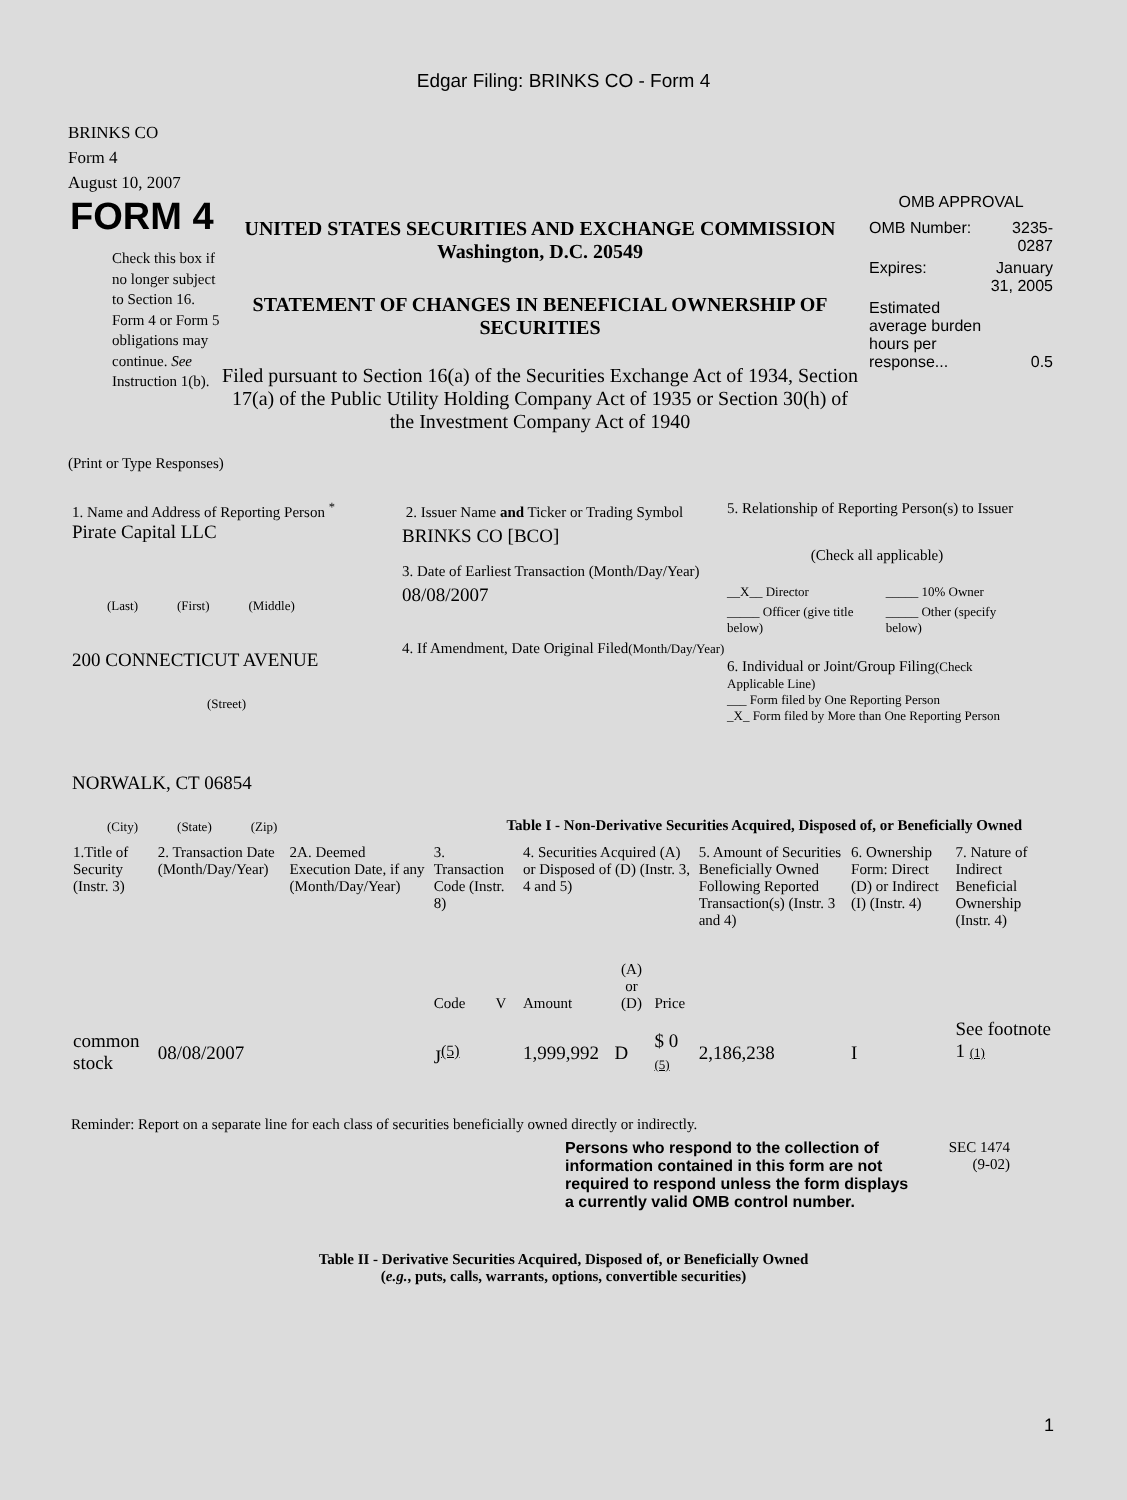Edgar Filing: BRINKS CO - Form 4
BRINKS CO
Form 4
August 10, 2007
FORM 4
Check this box if no longer subject to Section 16. Form 4 or Form 5 obligations may continue. See Instruction 1(b).
UNITED STATES SECURITIES AND EXCHANGE COMMISSION
Washington, D.C. 20549
STATEMENT OF CHANGES IN BENEFICIAL OWNERSHIP OF SECURITIES
Filed pursuant to Section 16(a) of the Securities Exchange Act of 1934, Section 17(a) of the Public Utility Holding Company Act of 1935 or Section 30(h) of the Investment Company Act of 1940
OMB APPROVAL
| OMB Number: | 3235-0287 |
| Expires: | January 31, 2005 |
| Estimated average burden hours per response... | 0.5 |
(Print or Type Responses)
1. Name and Address of Reporting Person <sup>*</sup>
Pirate Capital LLC
(Last) (First) (Middle)
200 CONNECTICUT AVENUE
(Street)
NORWALK, CT 06854
(City) (State) (Zip)
2. Issuer Name and Ticker or Trading Symbol
BRINKS CO [BCO]
3. Date of Earliest Transaction (Month/Day/Year)
08/08/2007
4. If Amendment, Date Original Filed(Month/Day/Year)
5. Relationship of Reporting Person(s) to Issuer
(Check all applicable)
| __X__ Director | _____ 10% Owner |
| _____ Officer (give title below) | _____ Other (specify below) |
6. Individual or Joint/Group Filing(Check Applicable Line)
___ Form filed by One Reporting Person
_X_ Form filed by More than One Reporting Person
Table I - Non-Derivative Securities Acquired, Disposed of, or Beneficially Owned
| 1.Title of Security (Instr. 3) | 2. Transaction Date (Month/Day/Year) | 2A. Deemed Execution Date, if any (Month/Day/Year) | 3. Transaction Code (Instr. 8) | | 4. Securities Acquired (A) or Disposed of (D) (Instr. 3, 4 and 5) | | | 5. Amount of Securities Beneficially Owned Following Reported Transaction(s) (Instr. 3 and 4) | 6. Ownership Form: Direct (D) or Indirect (I) (Instr. 4) | 7. Nature of Indirect Beneficial Ownership (Instr. 4) |
| --- | --- | --- | --- | --- | --- | --- | --- | --- | --- | --- |
| | | | Code | V | Amount | (A) or (D) | Price | | | |
| common stock | 08/08/2007 | | J<sup>(5)</sup> | | 1,999,992 | D | $ 0 (5) | 2,186,238 | I | See footnote 1 (1) |
Reminder: Report on a separate line for each class of securities beneficially owned directly or indirectly.
Persons who respond to the collection of information contained in this form are not required to respond unless the form displays a currently valid OMB control number.
SEC 1474
(9-02)
Table II - Derivative Securities Acquired, Disposed of, or Beneficially Owned
(e.g., puts, calls, warrants, options, convertible securities)
1